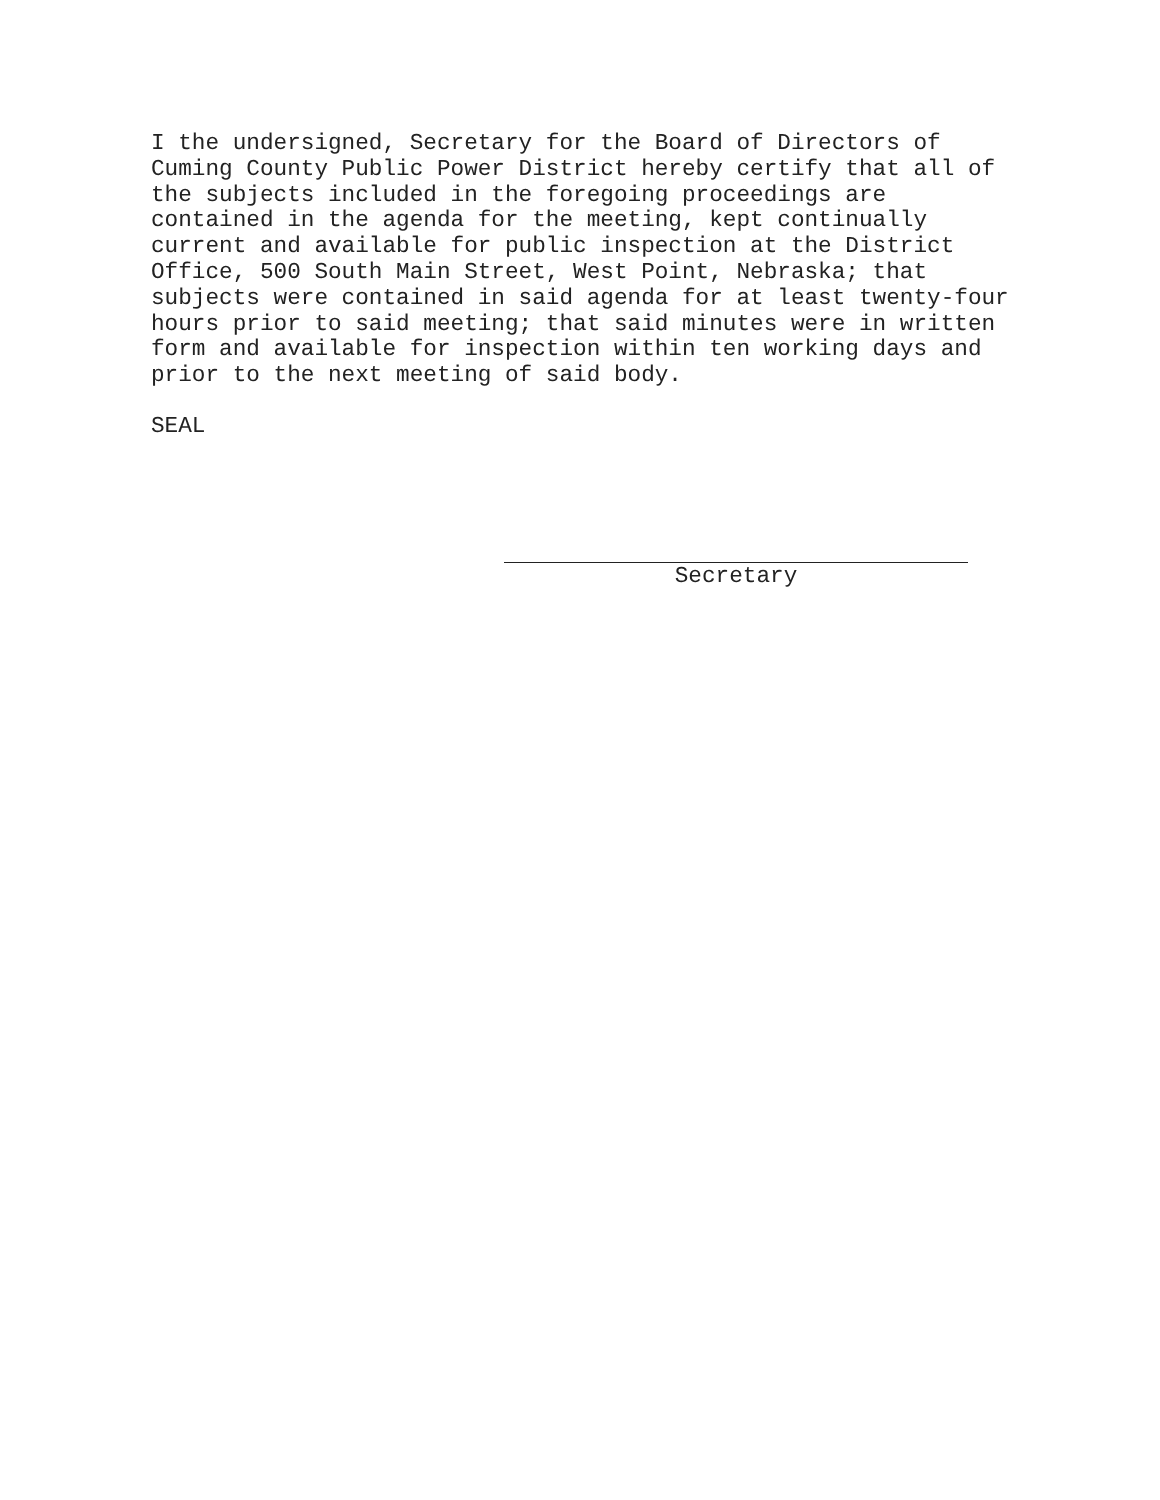I the undersigned, Secretary for the Board of Directors of Cuming County Public Power District hereby certify that all of the subjects included in the foregoing proceedings are contained in the agenda for the meeting, kept continually current and available for public inspection at the District Office, 500 South Main Street, West Point, Nebraska; that subjects were contained in said agenda for at least twenty-four hours prior to said meeting; that said minutes were in written form and available for inspection within ten working days and prior to the next meeting of said body.
SEAL
Secretary